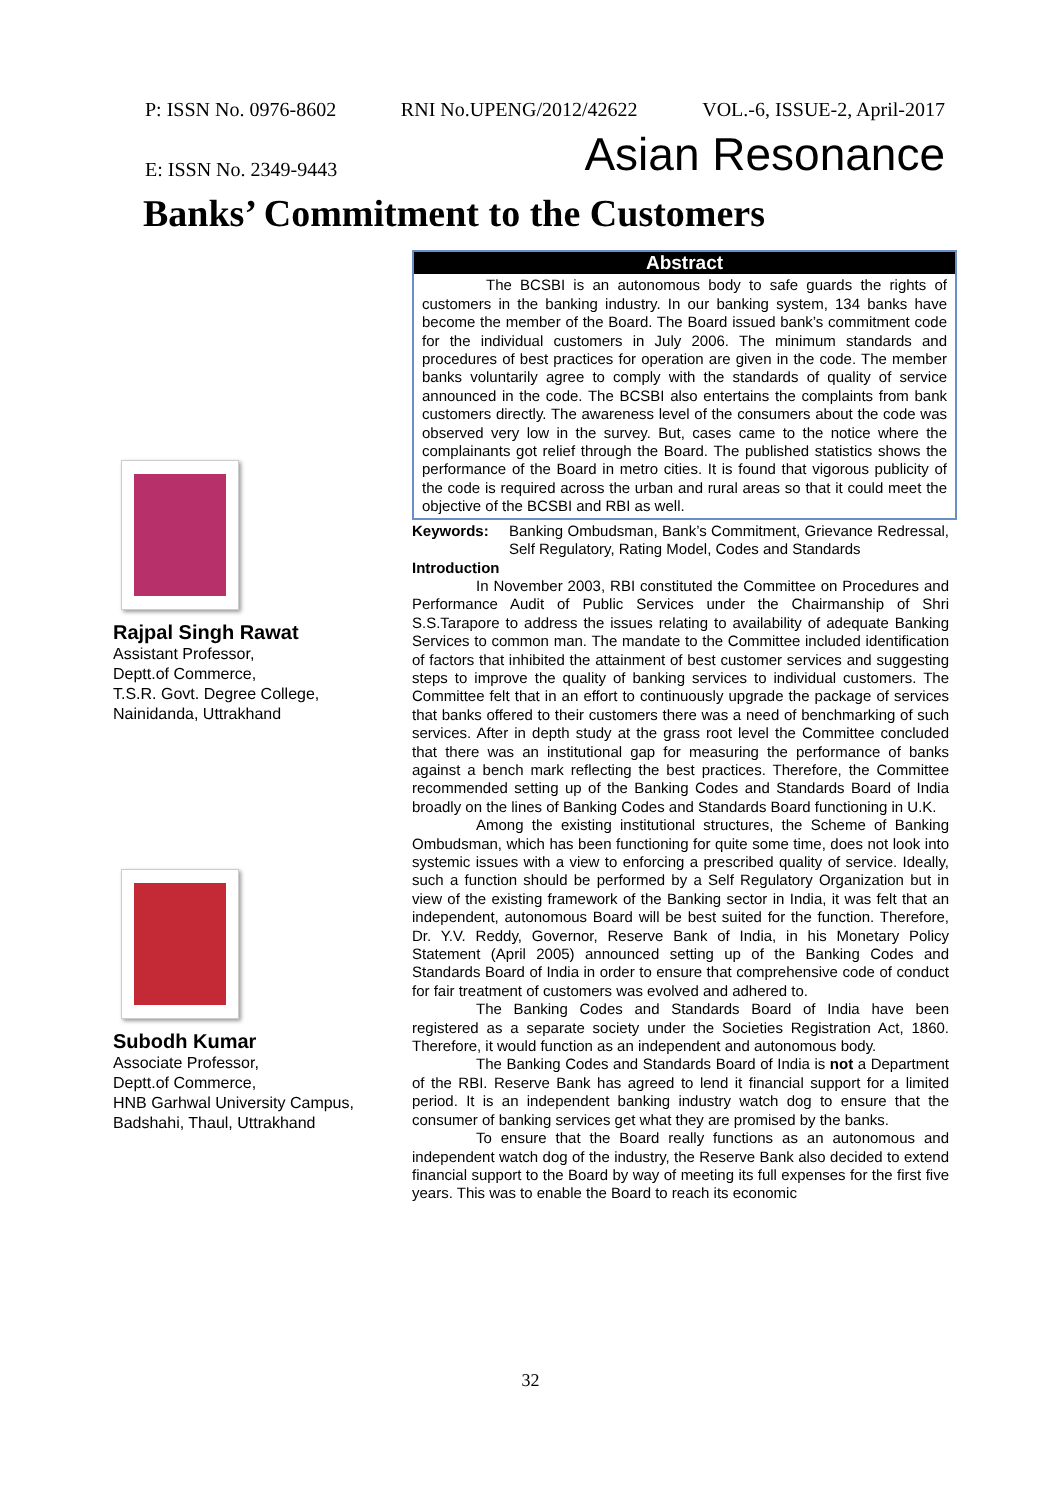P: ISSN No. 0976-8602 RNI No.UPENG/2012/42622 VOL.-6, ISSUE-2, April-2017
E: ISSN No. 2349-9443 Asian Resonance
Banks’ Commitment to the Customers
Rajpal Singh Rawat
Assistant Professor,
Deptt.of Commerce,
T.S.R. Govt. Degree College,
Nainidanda, Uttrakhand
Subodh Kumar
Associate Professor,
Deptt.of Commerce,
HNB Garhwal University Campus,
Badshahi, Thaul, Uttrakhand
Abstract
The BCSBI is an autonomous body to safe guards the rights of customers in the banking industry. In our banking system, 134 banks have become the member of the Board. The Board issued bank’s commitment code for the individual customers in July 2006. The minimum standards and procedures of best practices for operation are given in the code. The member banks voluntarily agree to comply with the standards of quality of service announced in the code. The BCSBI also entertains the complaints from bank customers directly. The awareness level of the consumers about the code was observed very low in the survey. But, cases came to the notice where the complainants got relief through the Board. The published statistics shows the performance of the Board in metro cities. It is found that vigorous publicity of the code is required across the urban and rural areas so that it could meet the objective of the BCSBI and RBI as well.
Keywords: Banking Ombudsman, Bank’s Commitment, Grievance Redressal, Self Regulatory, Rating Model, Codes and Standards
Introduction
In November 2003, RBI constituted the Committee on Procedures and Performance Audit of Public Services under the Chairmanship of Shri S.S.Tarapore to address the issues relating to availability of adequate Banking Services to common man. The mandate to the Committee included identification of factors that inhibited the attainment of best customer services and suggesting steps to improve the quality of banking services to individual customers. The Committee felt that in an effort to continuously upgrade the package of services that banks offered to their customers there was a need of benchmarking of such services. After in depth study at the grass root level the Committee concluded that there was an institutional gap for measuring the performance of banks against a bench mark reflecting the best practices. Therefore, the Committee recommended setting up of the Banking Codes and Standards Board of India broadly on the lines of Banking Codes and Standards Board functioning in U.K.
Among the existing institutional structures, the Scheme of Banking Ombudsman, which has been functioning for quite some time, does not look into systemic issues with a view to enforcing a prescribed quality of service. Ideally, such a function should be performed by a Self Regulatory Organization but in view of the existing framework of the Banking sector in India, it was felt that an independent, autonomous Board will be best suited for the function. Therefore, Dr. Y.V. Reddy, Governor, Reserve Bank of India, in his Monetary Policy Statement (April 2005) announced setting up of the Banking Codes and Standards Board of India in order to ensure that comprehensive code of conduct for fair treatment of customers was evolved and adhered to.
The Banking Codes and Standards Board of India have been registered as a separate society under the Societies Registration Act, 1860. Therefore, it would function as an independent and autonomous body.
The Banking Codes and Standards Board of India is not a Department of the RBI. Reserve Bank has agreed to lend it financial support for a limited period. It is an independent banking industry watch dog to ensure that the consumer of banking services get what they are promised by the banks.
To ensure that the Board really functions as an autonomous and independent watch dog of the industry, the Reserve Bank also decided to extend financial support to the Board by way of meeting its full expenses for the first five years. This was to enable the Board to reach its economic
32